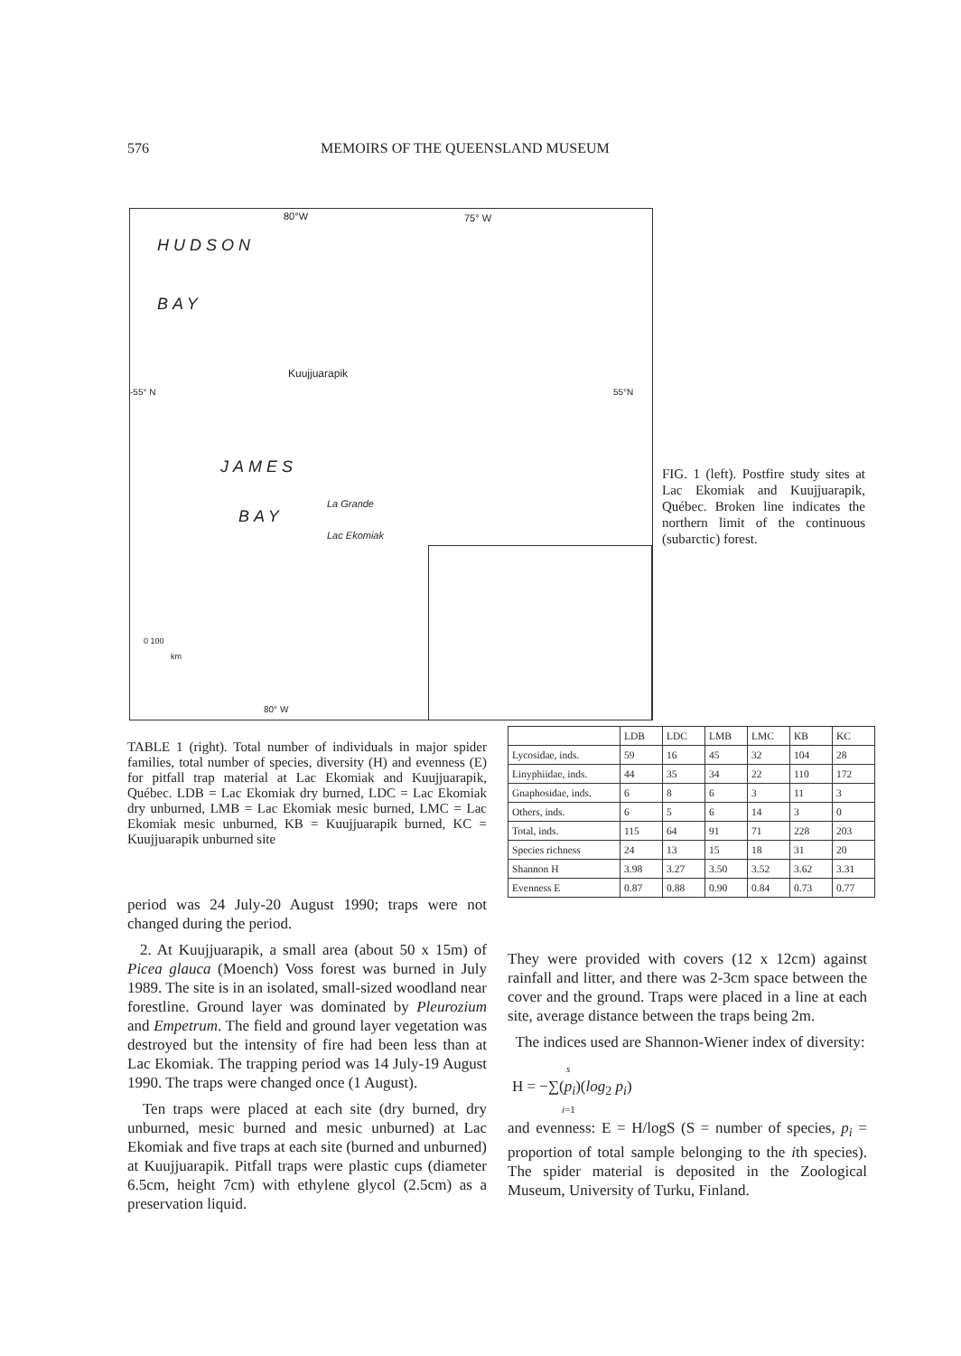576 MEMOIRS OF THE QUEENSLAND MUSEUM
80°W 75° W
HUDSON
BAY
Kuujjuarapik
-55° N 55°N
JAMES
BAY
La Grande
Lac Ekomiak
0 100
km
80° W
FIG. 1 (left). Postfire study sites at Lac Ekomiak and Kuujjuarapik, Québec. Broken line indicates the northern limit of the continuous (subarctic) forest.
TABLE 1 (right). Total number of individuals in major spider families, total number of species, diversity (H) and evenness (E) for pitfall trap material at Lac Ekomiak and Kuujjuarapik, Québec. LDB = Lac Ekomiak dry burned, LDC = Lac Ekomiak dry unburned, LMB = Lac Ekomiak mesic burned, LMC = Lac Ekomiak mesic unburned, KB = Kuujjuarapik burned, KC = Kuujjuarapik unburned site
| | LDB | LDC | LMB | LMC | KB | KC |
| --- | --- | --- | --- | --- | --- | --- |
| Lycosidae, inds. | 59 | 16 | 45 | 32 | 104 | 28 |
| Linyphiidae, inds. | 44 | 35 | 34 | 22 | 110 | 172 |
| Gnaphosidae, inds. | 6 | 8 | 6 | 3 | 11 | 3 |
| Others, inds. | 6 | 5 | 6 | 14 | 3 | 0 |
| Total, inds. | 115 | 64 | 91 | 71 | 228 | 203 |
| Species richness | 24 | 13 | 15 | 18 | 31 | 20 |
| Shannon H | 3.98 | 3.27 | 3.50 | 3.52 | 3.62 | 3.31 |
| Evenness E | 0.87 | 0.88 | 0.90 | 0.84 | 0.73 | 0.77 |
period was 24 July-20 August 1990; traps were not changed during the period.
2. At Kuujjuarapik, a small area (about 50 x 15m) of Picea glauca (Moench) Voss forest was burned in July 1989. The site is in an isolated, small-sized woodland near forestline. Ground layer was dominated by Pleurozium and Empetrum. The field and ground layer vegetation was destroyed but the intensity of fire had been less than at Lac Ekomiak. The trapping period was 14 July-19 August 1990. The traps were changed once (1 August).
Ten traps were placed at each site (dry burned, dry unburned, mesic burned and mesic unburned) at Lac Ekomiak and five traps at each site (burned and unburned) at Kuujjuarapik. Pitfall traps were plastic cups (diameter 6.5cm, height 7cm) with ethylene glycol (2.5cm) as a preservation liquid.
They were provided with covers (12 x 12cm) against rainfall and litter, and there was 2-3cm space between the cover and the ground. Traps were placed in a line at each site, average distance between the traps being 2m.
The indices used are Shannon-Wiener index of diversity:
s
H = −∑(p<sub>i</sub>)(log<sub>2</sub> p<sub>i</sub>)
i=1
and evenness: E = H/logS (S = number of species, p<sub>i</sub> = proportion of total sample belonging to the ith species). The spider material is deposited in the Zoological Museum, University of Turku, Finland.